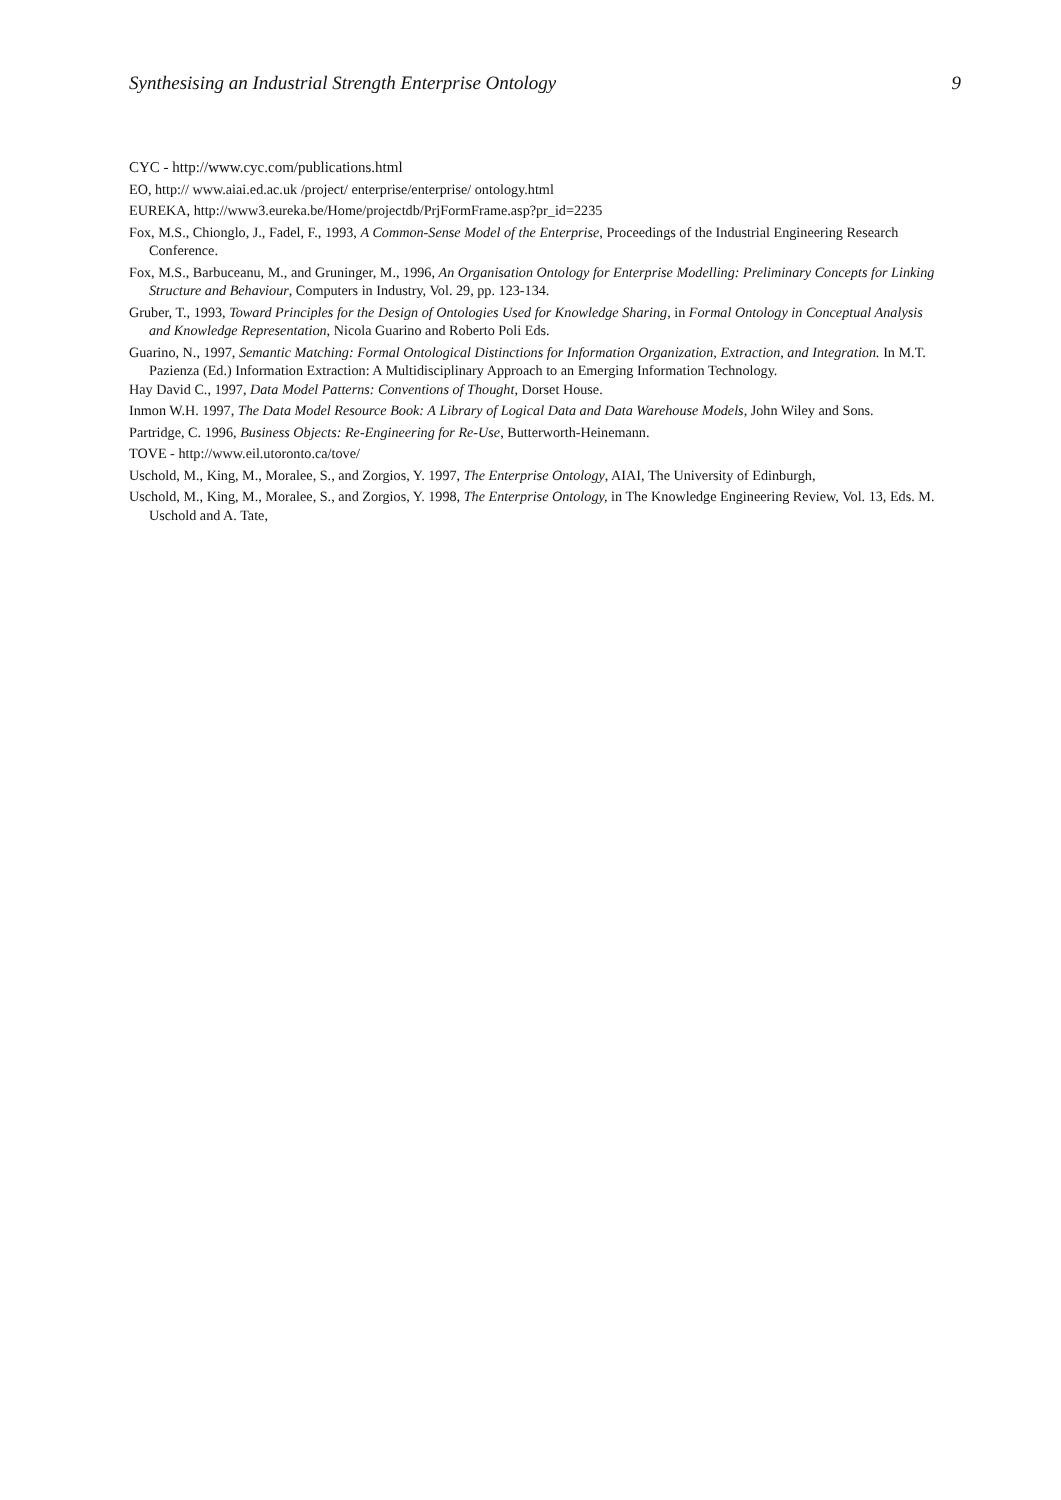Synthesising an Industrial Strength Enterprise Ontology 9
CYC - http://www.cyc.com/publications.html
EO, http:// www.aiai.ed.ac.uk /project/ enterprise/enterprise/ ontology.html
EUREKA, http://www3.eureka.be/Home/projectdb/PrjFormFrame.asp?pr_id=2235
Fox, M.S., Chionglo, J., Fadel, F., 1993, A Common-Sense Model of the Enterprise, Proceedings of the Industrial Engineering Research Conference.
Fox, M.S., Barbuceanu, M., and Gruninger, M., 1996, An Organisation Ontology for Enterprise Modelling: Preliminary Concepts for Linking Structure and Behaviour, Computers in Industry, Vol. 29, pp. 123-134.
Gruber, T., 1993, Toward Principles for the Design of Ontologies Used for Knowledge Sharing, in Formal Ontology in Conceptual Analysis and Knowledge Representation, Nicola Guarino and Roberto Poli Eds.
Guarino, N., 1997, Semantic Matching: Formal Ontological Distinctions for Information Organization, Extraction, and Integration. In M.T. Pazienza (Ed.) Information Extraction: A Multidisciplinary Approach to an Emerging Information Technology.
Hay David C., 1997, Data Model Patterns: Conventions of Thought, Dorset House.
Inmon W.H. 1997, The Data Model Resource Book: A Library of Logical Data and Data Warehouse Models, John Wiley and Sons.
Partridge, C. 1996, Business Objects: Re-Engineering for Re-Use, Butterworth-Heinemann.
TOVE - http://www.eil.utoronto.ca/tove/
Uschold, M., King, M., Moralee, S., and Zorgios, Y. 1997, The Enterprise Ontology, AIAI, The University of Edinburgh,
Uschold, M., King, M., Moralee, S., and Zorgios, Y. 1998, The Enterprise Ontology, in The Knowledge Engineering Review, Vol. 13, Eds. M. Uschold and A. Tate,